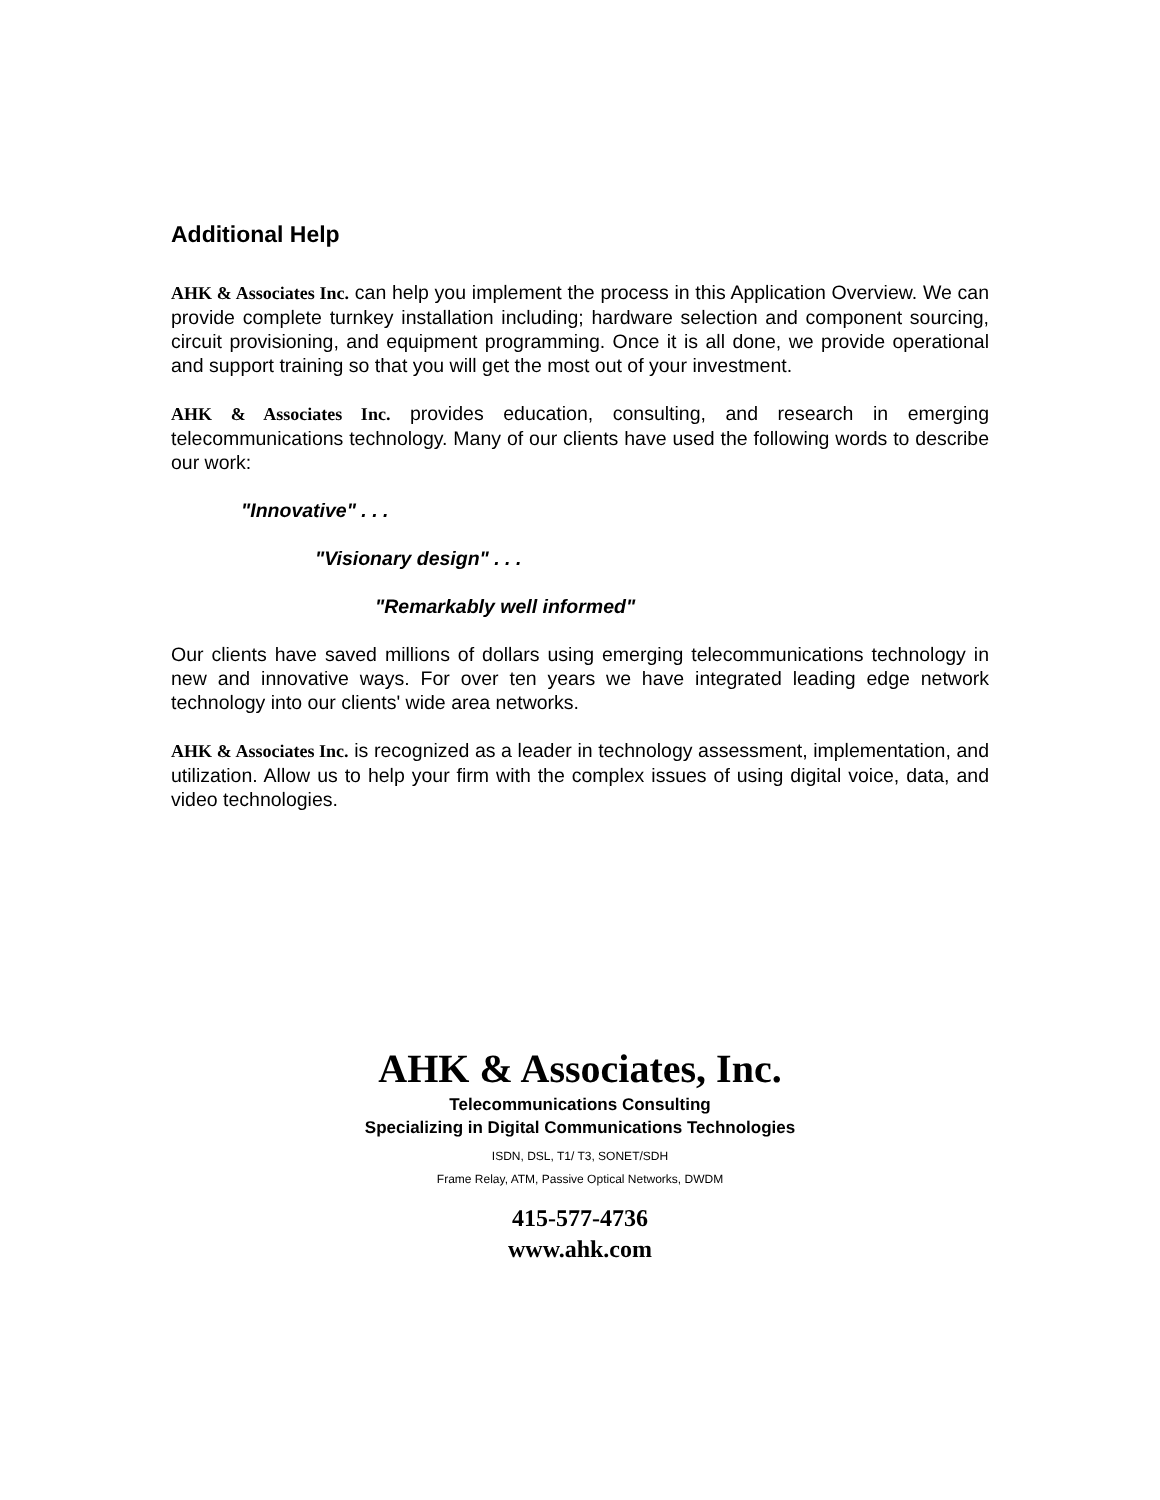Additional Help
AHK & Associates Inc. can help you implement the process in this Application Overview. We can provide complete turnkey installation including; hardware selection and component sourcing, circuit provisioning, and equipment programming. Once it is all done, we provide operational and support training so that you will get the most out of your investment.
AHK & Associates Inc. provides education, consulting, and research in emerging telecommunications technology. Many of our clients have used the following words to describe our work:
"Innovative" . . .
"Visionary design" . . .
"Remarkably well informed"
Our clients have saved millions of dollars using emerging telecommunications technology in new and innovative ways. For over ten years we have integrated leading edge network technology into our clients' wide area networks.
AHK & Associates Inc. is recognized as a leader in technology assessment, implementation, and utilization. Allow us to help your firm with the complex issues of using digital voice, data, and video technologies.
AHK & Associates, Inc.
Telecommunications Consulting
Specializing in Digital Communications Technologies
ISDN, DSL, T1/ T3, SONET/SDH
Frame Relay, ATM, Passive Optical Networks, DWDM
415-577-4736
www.ahk.com